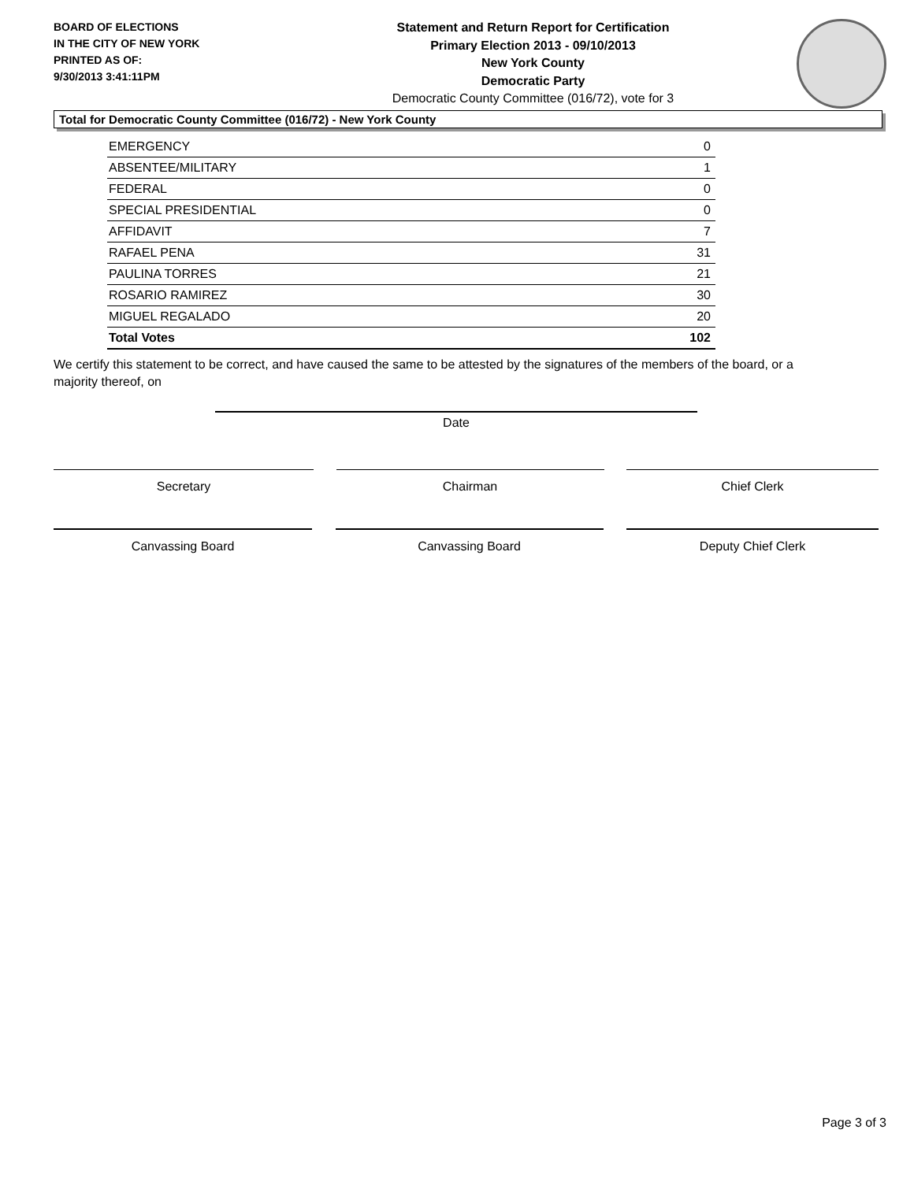BOARD OF ELECTIONS
IN THE CITY OF NEW YORK
PRINTED AS OF:
9/30/2013 3:41:11PM
Statement and Return Report for Certification
Primary Election 2013 - 09/10/2013
New York County
Democratic Party
Democratic County Committee (016/72), vote for 3
Total for Democratic County Committee (016/72) - New York County
| EMERGENCY | 0 |
| ABSENTEE/MILITARY | 1 |
| FEDERAL | 0 |
| SPECIAL PRESIDENTIAL | 0 |
| AFFIDAVIT | 7 |
| RAFAEL PENA | 31 |
| PAULINA TORRES | 21 |
| ROSARIO RAMIREZ | 30 |
| MIGUEL REGALADO | 20 |
| Total Votes | 102 |
We certify this statement to be correct, and have caused the same to be attested by the signatures of the members of the board, or a majority thereof, on
Date
Secretary Chairman Chief Clerk
Canvassing Board Canvassing Board Deputy Chief Clerk
Page 3 of 3